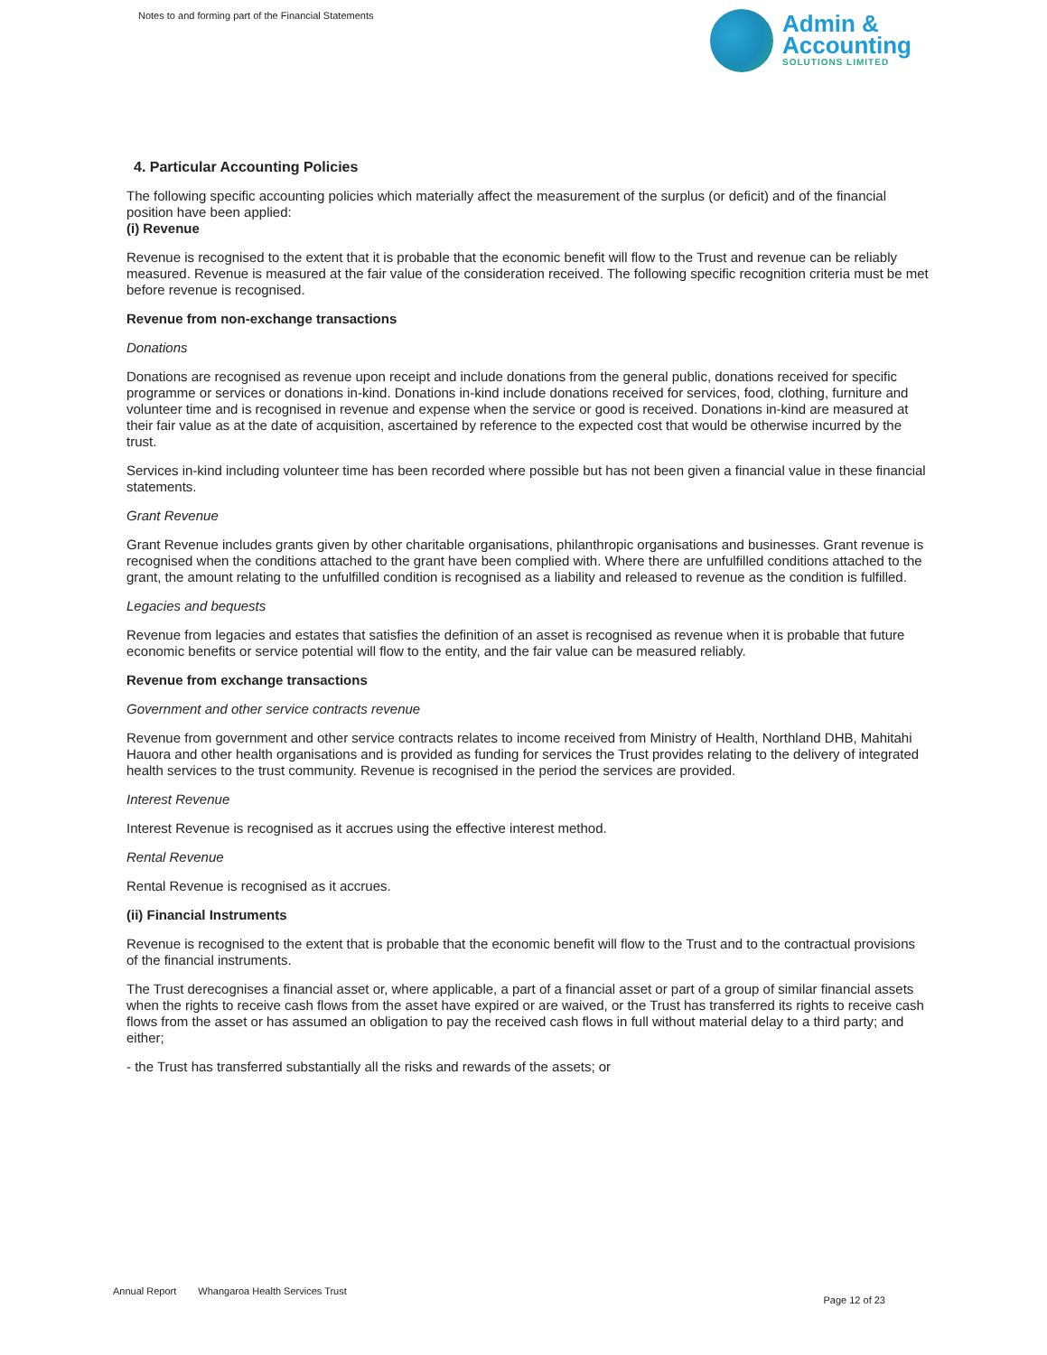Notes to and forming part of the Financial Statements
Admin &
Accounting
SOLUTIONS LIMITED
4. Particular Accounting Policies
The following specific accounting policies which materially affect the measurement of the surplus (or deficit) and of the financial position have been applied:
(i) Revenue
Revenue is recognised to the extent that it is probable that the economic benefit will flow to the Trust and revenue can be reliably measured. Revenue is measured at the fair value of the consideration received. The following specific recognition criteria must be met before revenue is recognised.
Revenue from non-exchange transactions
Donations
Donations are recognised as revenue upon receipt and include donations from the general public, donations received for specific programme or services or donations in-kind. Donations in-kind include donations received for services, food, clothing, furniture and volunteer time and is recognised in revenue and expense when the service or good is received. Donations in-kind are measured at their fair value as at the date of acquisition, ascertained by reference to the expected cost that would be otherwise incurred by the trust.
Services in-kind including volunteer time has been recorded where possible but has not been given a financial value in these financial statements.
Grant Revenue
Grant Revenue includes grants given by other charitable organisations, philanthropic organisations and businesses. Grant revenue is recognised when the conditions attached to the grant have been complied with. Where there are unfulfilled conditions attached to the grant, the amount relating to the unfulfilled condition is recognised as a liability and released to revenue as the condition is fulfilled.
Legacies and bequests
Revenue from legacies and estates that satisfies the definition of an asset is recognised as revenue when it is probable that future economic benefits or service potential will flow to the entity, and the fair value can be measured reliably.
Revenue from exchange transactions
Government and other service contracts revenue
Revenue from government and other service contracts relates to income received from Ministry of Health, Northland DHB, Mahitahi Hauora and other health organisations and is provided as funding for services the Trust provides relating to the delivery of integrated health services to the trust community. Revenue is recognised in the period the services are provided.
Interest Revenue
Interest Revenue is recognised as it accrues using the effective interest method.
Rental Revenue
Rental Revenue is recognised as it accrues.
(ii) Financial Instruments
Revenue is recognised to the extent that is probable that the economic benefit will flow to the Trust and to the contractual provisions of the financial instruments.
The Trust derecognises a financial asset or, where applicable, a part of a financial asset or part of a group of similar financial assets when the rights to receive cash flows from the asset have expired or are waived, or the Trust has transferred its rights to receive cash flows from the asset or has assumed an obligation to pay the received cash flows in full without material delay to a third party; and either;
- the Trust has transferred substantially all the risks and rewards of the assets; or
Annual Report Whangaroa Health Services Trust Page 12 of 23